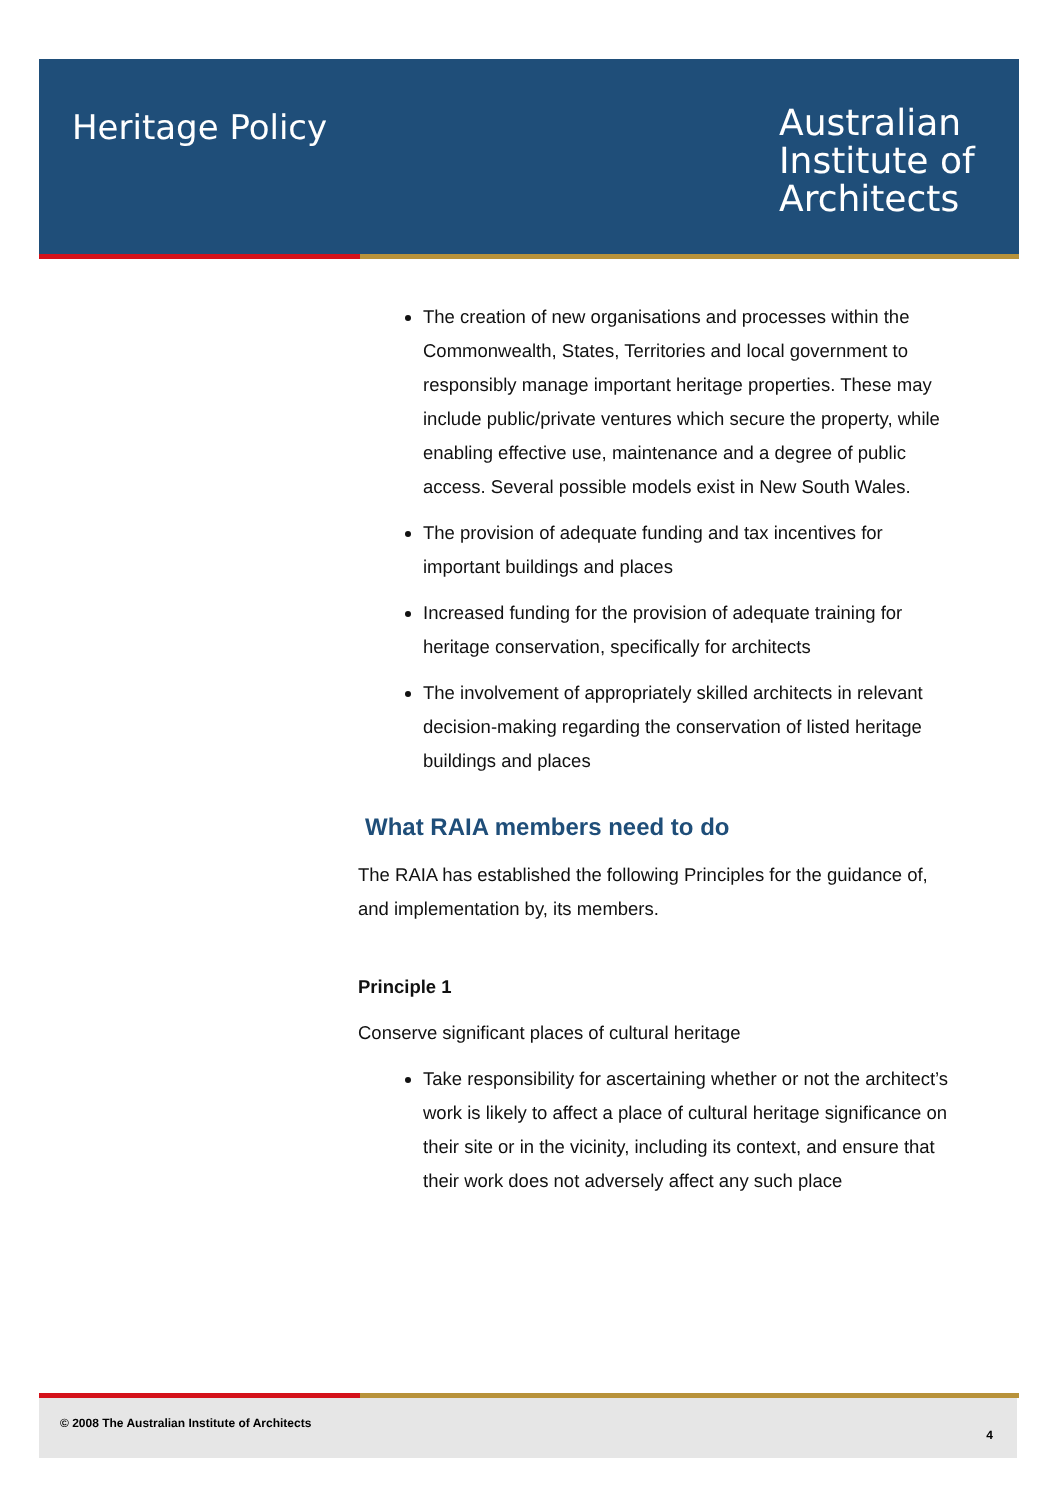Heritage Policy
Australian
Institute of
Architects
The creation of new organisations and processes within the Commonwealth, States, Territories and local government to responsibly manage important heritage properties. These may include public/private ventures which secure the property, while enabling effective use, maintenance and a degree of public access. Several possible models exist in New South Wales.
The provision of adequate funding and tax incentives for important buildings and places
Increased funding for the provision of adequate training for heritage conservation, specifically for architects
The involvement of appropriately skilled architects in relevant decision-making regarding the conservation of listed heritage buildings and places
What RAIA members need to do
The RAIA has established the following Principles for the guidance of, and implementation by, its members.
Principle 1
Conserve significant places of cultural heritage
Take responsibility for ascertaining whether or not the architect’s work is likely to affect a place of cultural heritage significance on their site or in the vicinity, including its context, and ensure that their work does not adversely affect any such place
© 2008 The Australian Institute of Architects
4